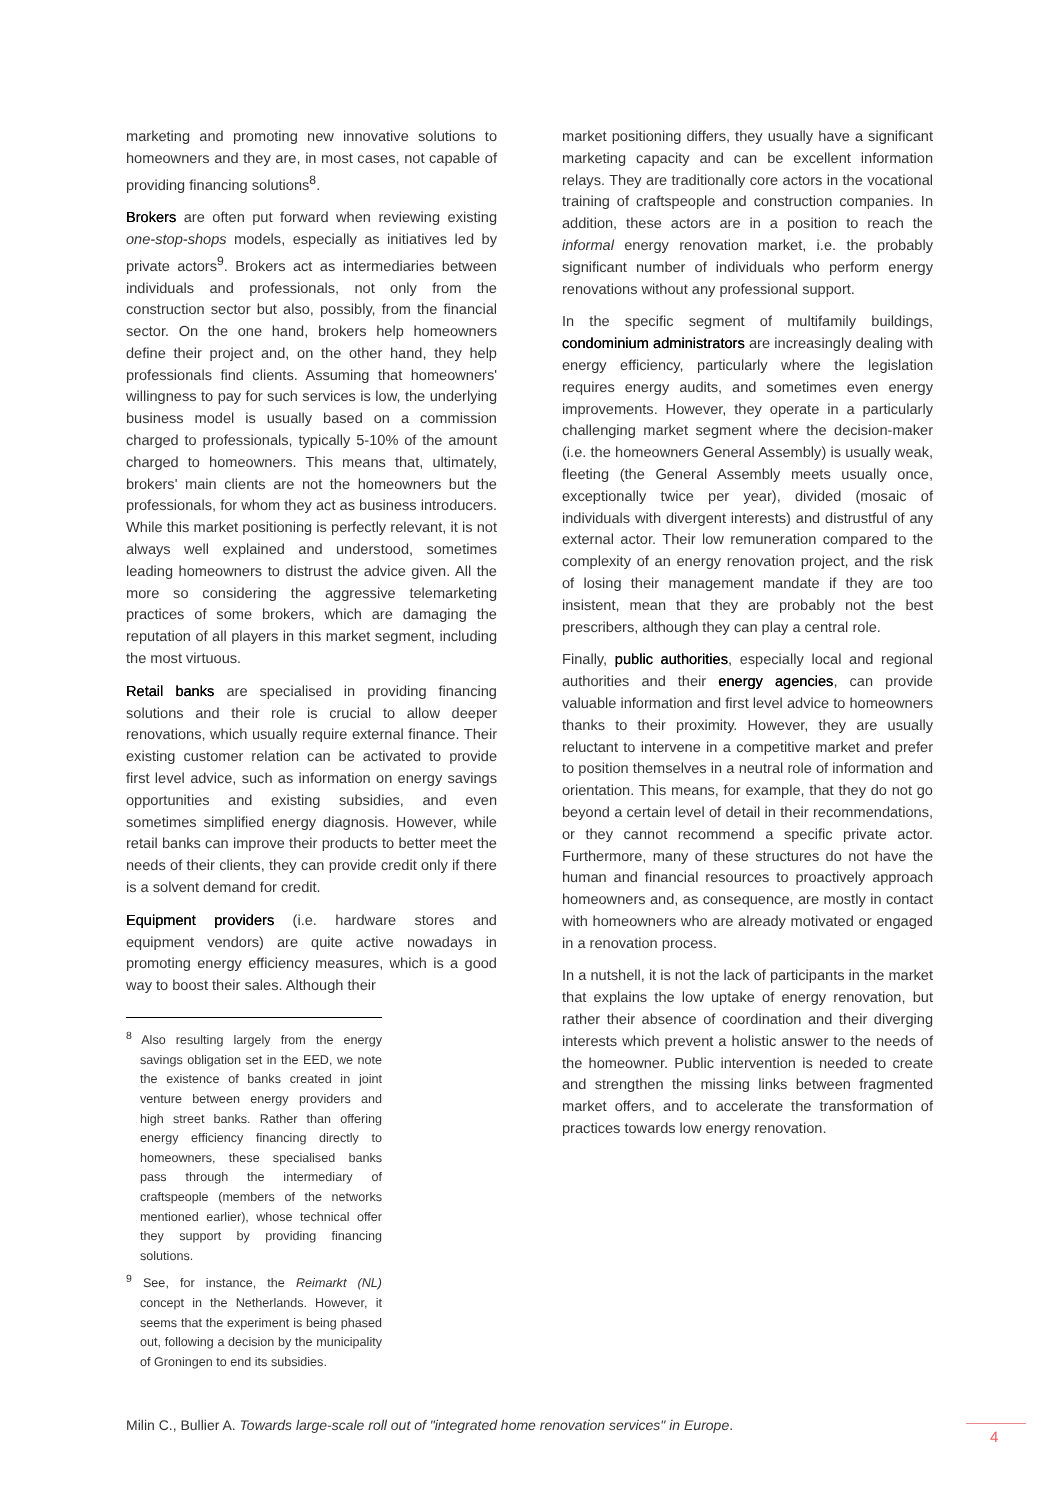marketing and promoting new innovative solutions to homeowners and they are, in most cases, not capable of providing financing solutions<sup>8</sup>.
Brokers are often put forward when reviewing existing one-stop-shops models, especially as initiatives led by private actors<sup>9</sup>. Brokers act as intermediaries between individuals and professionals, not only from the construction sector but also, possibly, from the financial sector. On the one hand, brokers help homeowners define their project and, on the other hand, they help professionals find clients. Assuming that homeowners' willingness to pay for such services is low, the underlying business model is usually based on a commission charged to professionals, typically 5-10% of the amount charged to homeowners. This means that, ultimately, brokers' main clients are not the homeowners but the professionals, for whom they act as business introducers. While this market positioning is perfectly relevant, it is not always well explained and understood, sometimes leading homeowners to distrust the advice given. All the more so considering the aggressive telemarketing practices of some brokers, which are damaging the reputation of all players in this market segment, including the most virtuous.
Retail banks are specialised in providing financing solutions and their role is crucial to allow deeper renovations, which usually require external finance. Their existing customer relation can be activated to provide first level advice, such as information on energy savings opportunities and existing subsidies, and even sometimes simplified energy diagnosis. However, while retail banks can improve their products to better meet the needs of their clients, they can provide credit only if there is a solvent demand for credit.
Equipment providers (i.e. hardware stores and equipment vendors) are quite active nowadays in promoting energy efficiency measures, which is a good way to boost their sales. Although their
<sup>8</sup> Also resulting largely from the energy savings obligation set in the EED, we note the existence of banks created in joint venture between energy providers and high street banks. Rather than offering energy efficiency financing directly to homeowners, these specialised banks pass through the intermediary of craftspeople (members of the networks mentioned earlier), whose technical offer they support by providing financing solutions.
<sup>9</sup> See, for instance, the Reimarkt (NL) concept in the Netherlands. However, it seems that the experiment is being phased out, following a decision by the municipality of Groningen to end its subsidies.
market positioning differs, they usually have a significant marketing capacity and can be excellent information relays. They are traditionally core actors in the vocational training of craftspeople and construction companies. In addition, these actors are in a position to reach the informal energy renovation market, i.e. the probably significant number of individuals who perform energy renovations without any professional support.
In the specific segment of multifamily buildings, condominium administrators are increasingly dealing with energy efficiency, particularly where the legislation requires energy audits, and sometimes even energy improvements. However, they operate in a particularly challenging market segment where the decision-maker (i.e. the homeowners General Assembly) is usually weak, fleeting (the General Assembly meets usually once, exceptionally twice per year), divided (mosaic of individuals with divergent interests) and distrustful of any external actor. Their low remuneration compared to the complexity of an energy renovation project, and the risk of losing their management mandate if they are too insistent, mean that they are probably not the best prescribers, although they can play a central role.
Finally, public authorities, especially local and regional authorities and their energy agencies, can provide valuable information and first level advice to homeowners thanks to their proximity. However, they are usually reluctant to intervene in a competitive market and prefer to position themselves in a neutral role of information and orientation. This means, for example, that they do not go beyond a certain level of detail in their recommendations, or they cannot recommend a specific private actor. Furthermore, many of these structures do not have the human and financial resources to proactively approach homeowners and, as consequence, are mostly in contact with homeowners who are already motivated or engaged in a renovation process.
In a nutshell, it is not the lack of participants in the market that explains the low uptake of energy renovation, but rather their absence of coordination and their diverging interests which prevent a holistic answer to the needs of the homeowner. Public intervention is needed to create and strengthen the missing links between fragmented market offers, and to accelerate the transformation of practices towards low energy renovation.
Milin C., Bullier A. Towards large-scale roll out of "integrated home renovation services" in Europe.
4